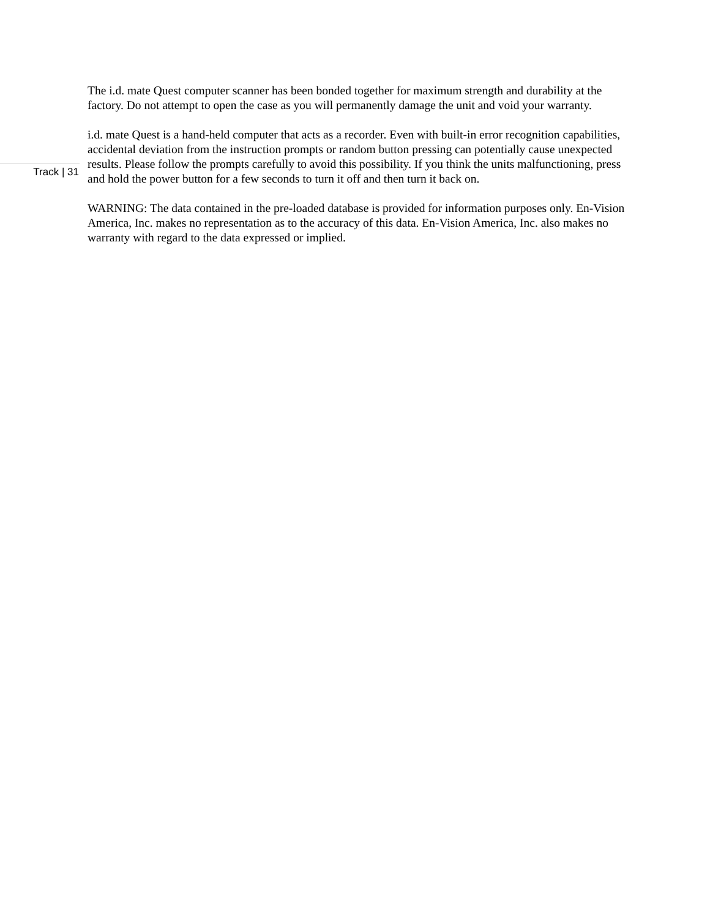Track | 31
The i.d. mate Quest computer scanner has been bonded together for maximum strength and durability at the factory. Do not attempt to open the case as you will permanently damage the unit and void your warranty.
i.d. mate Quest is a hand-held computer that acts as a recorder. Even with built-in error recognition capabilities, accidental deviation from the instruction prompts or random button pressing can potentially cause unexpected results. Please follow the prompts carefully to avoid this possibility. If you think the units malfunctioning, press and hold the power button for a few seconds to turn it off and then turn it back on.
WARNING: The data contained in the pre-loaded database is provided for information purposes only. En-Vision America, Inc. makes no representation as to the accuracy of this data. En-Vision America, Inc. also makes no warranty with regard to the data expressed or implied.